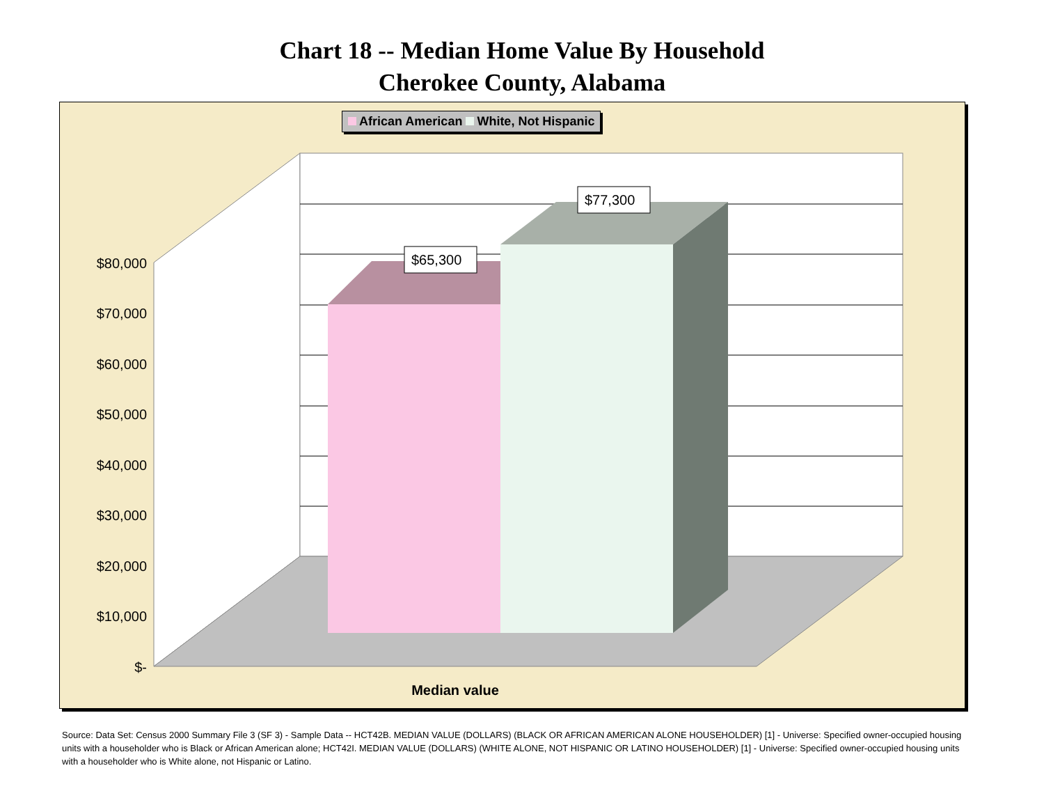Chart 18 -- Median Home Value By Household
Cherokee County, Alabama
$65,300
$77,300
$80,000
$70,000
$60,000
$50,000
$40,000
$30,000
$20,000
$10,000
$-
Median value
African American White, Not Hispanic
Source: Data Set: Census 2000 Summary File 3 (SF 3) - Sample Data -- HCT42B. MEDIAN VALUE (DOLLARS) (BLACK OR AFRICAN AMERICAN ALONE HOUSEHOLDER) [1] - Universe: Specified owner-occupied housing units with a householder who is Black or African American alone; HCT42I. MEDIAN VALUE (DOLLARS) (WHITE ALONE, NOT HISPANIC OR LATINO HOUSEHOLDER) [1] - Universe: Specified owner-occupied housing units with a householder who is White alone, not Hispanic or Latino.